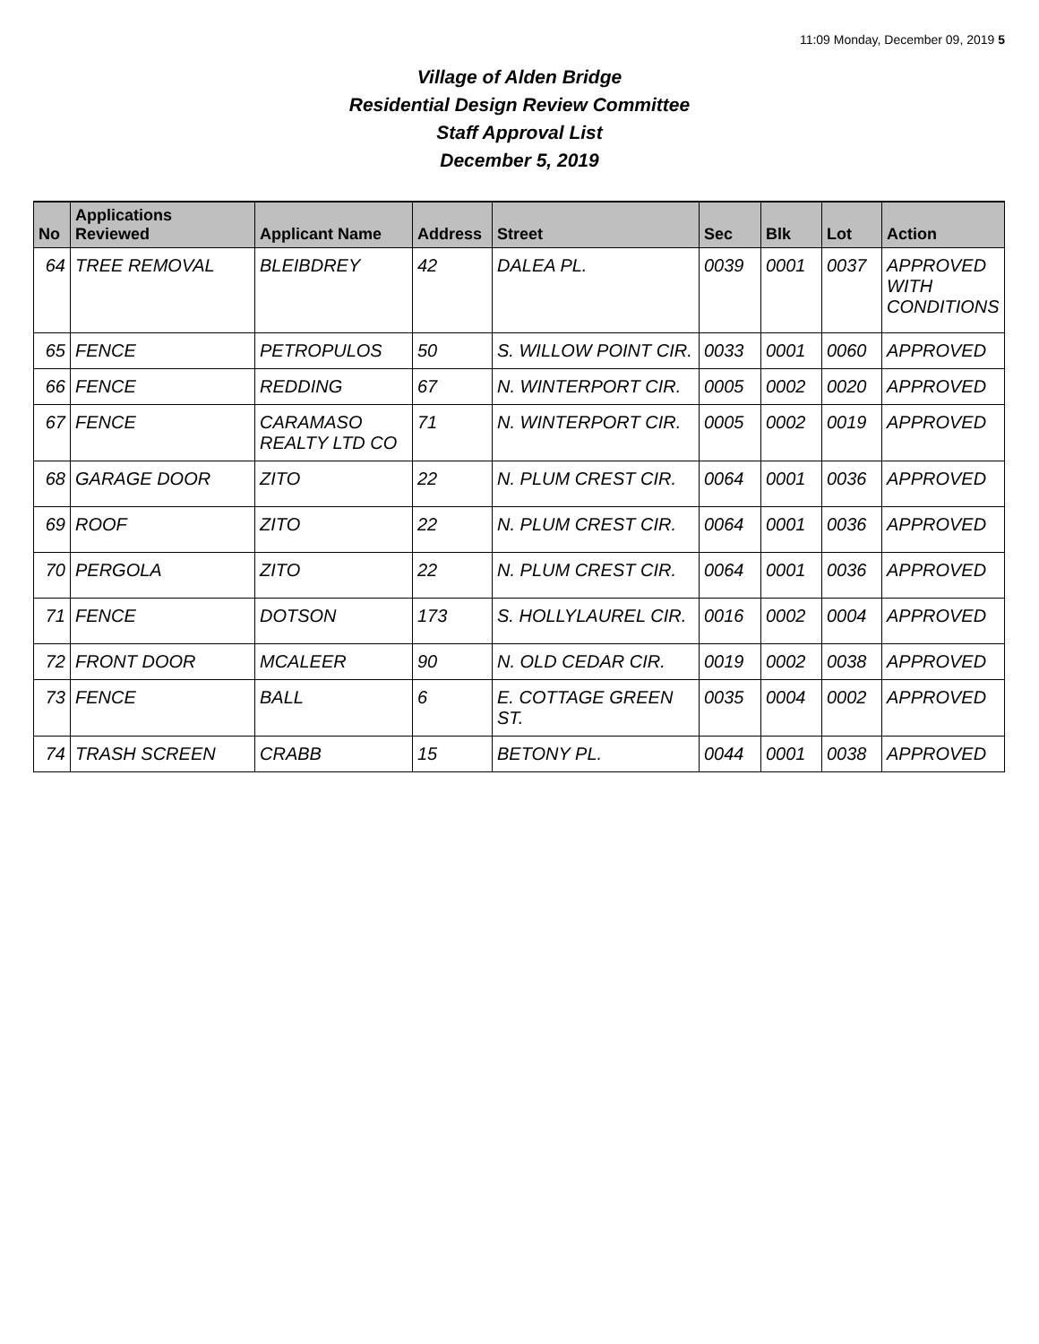11:09 Monday, December 09, 2019 5
Village of Alden Bridge
Residential Design Review Committee
Staff Approval List
December 5, 2019
| No | Applications Reviewed | Applicant Name | Address | Street | Sec | Blk | Lot | Action |
| --- | --- | --- | --- | --- | --- | --- | --- | --- |
| 64 | TREE REMOVAL | BLEIBDREY | 42 | DALEA PL. | 0039 | 0001 | 0037 | APPROVED WITH CONDITIONS |
| 65 | FENCE | PETROPULOS | 50 | S. WILLOW POINT CIR. | 0033 | 0001 | 0060 | APPROVED |
| 66 | FENCE | REDDING | 67 | N. WINTERPORT CIR. | 0005 | 0002 | 0020 | APPROVED |
| 67 | FENCE | CARAMASO REALTY LTD CO | 71 | N. WINTERPORT CIR. | 0005 | 0002 | 0019 | APPROVED |
| 68 | GARAGE DOOR | ZITO | 22 | N. PLUM CREST CIR. | 0064 | 0001 | 0036 | APPROVED |
| 69 | ROOF | ZITO | 22 | N. PLUM CREST CIR. | 0064 | 0001 | 0036 | APPROVED |
| 70 | PERGOLA | ZITO | 22 | N. PLUM CREST CIR. | 0064 | 0001 | 0036 | APPROVED |
| 71 | FENCE | DOTSON | 173 | S. HOLLYLAUREL CIR. | 0016 | 0002 | 0004 | APPROVED |
| 72 | FRONT DOOR | MCALEER | 90 | N. OLD CEDAR CIR. | 0019 | 0002 | 0038 | APPROVED |
| 73 | FENCE | BALL | 6 | E. COTTAGE GREEN ST. | 0035 | 0004 | 0002 | APPROVED |
| 74 | TRASH SCREEN | CRABB | 15 | BETONY PL. | 0044 | 0001 | 0038 | APPROVED |